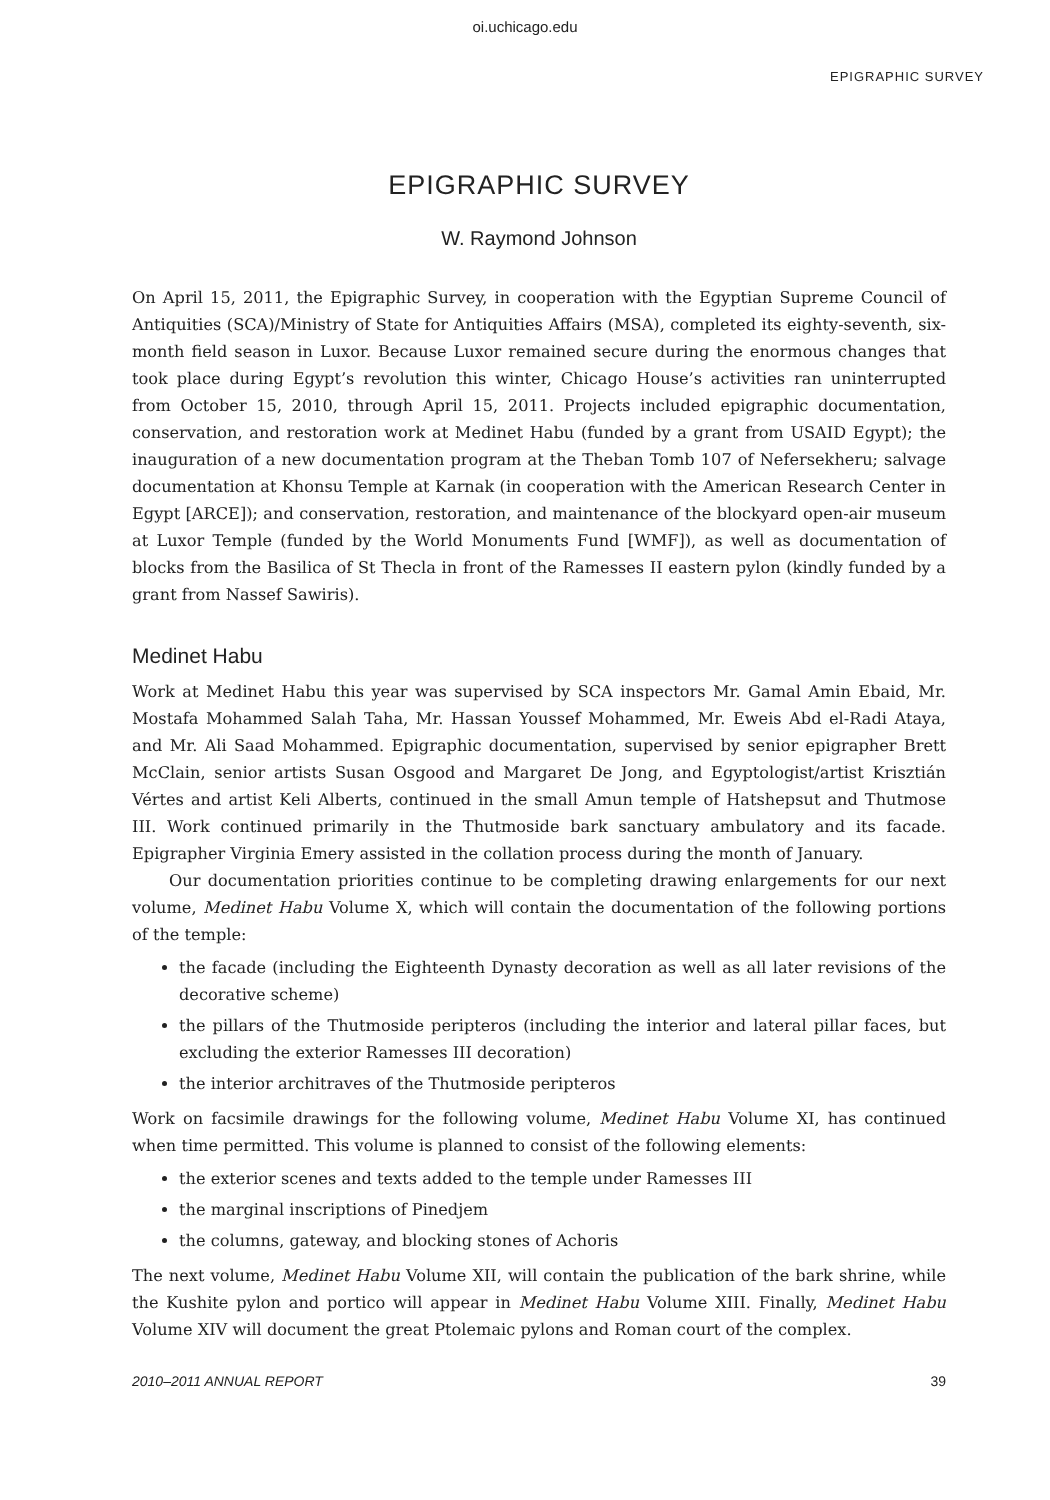oi.uchicago.edu
EPIGRAPHIC SURVEY
EPIGRAPHIC SURVEY
W. Raymond Johnson
On April 15, 2011, the Epigraphic Survey, in cooperation with the Egyptian Supreme Council of Antiquities (SCA)/Ministry of State for Antiquities Affairs (MSA), completed its eighty-seventh, six-month field season in Luxor. Because Luxor remained secure during the enormous changes that took place during Egypt’s revolution this winter, Chicago House’s activities ran uninterrupted from October 15, 2010, through April 15, 2011. Projects included epigraphic documentation, conservation, and restoration work at Medinet Habu (funded by a grant from USAID Egypt); the inauguration of a new documentation program at the Theban Tomb 107 of Nefersekheru; salvage documentation at Khonsu Temple at Karnak (in cooperation with the American Research Center in Egypt [ARCE]); and conservation, restoration, and maintenance of the blockyard open-air museum at Luxor Temple (funded by the World Monuments Fund [WMF]), as well as documentation of blocks from the Basilica of St Thecla in front of the Ramesses II eastern pylon (kindly funded by a grant from Nassef Sawiris).
Medinet Habu
Work at Medinet Habu this year was supervised by SCA inspectors Mr. Gamal Amin Ebaid, Mr. Mostafa Mohammed Salah Taha, Mr. Hassan Youssef Mohammed, Mr. Eweis Abd el-Radi Ataya, and Mr. Ali Saad Mohammed. Epigraphic documentation, supervised by senior epigrapher Brett McClain, senior artists Susan Osgood and Margaret De Jong, and Egyptologist/artist Krisztián Vértes and artist Keli Alberts, continued in the small Amun temple of Hatshepsut and Thutmose III. Work continued primarily in the Thutmoside bark sanctuary ambulatory and its facade. Epigrapher Virginia Emery assisted in the collation process during the month of January.
Our documentation priorities continue to be completing drawing enlargements for our next volume, Medinet Habu Volume X, which will contain the documentation of the following portions of the temple:
the facade (including the Eighteenth Dynasty decoration as well as all later revisions of the decorative scheme)
the pillars of the Thutmoside peripteros (including the interior and lateral pillar faces, but excluding the exterior Ramesses III decoration)
the interior architraves of the Thutmoside peripteros
Work on facsimile drawings for the following volume, Medinet Habu Volume XI, has continued when time permitted. This volume is planned to consist of the following elements:
the exterior scenes and texts added to the temple under Ramesses III
the marginal inscriptions of Pinedjem
the columns, gateway, and blocking stones of Achoris
The next volume, Medinet Habu Volume XII, will contain the publication of the bark shrine, while the Kushite pylon and portico will appear in Medinet Habu Volume XIII. Finally, Medinet Habu Volume XIV will document the great Ptolemaic pylons and Roman court of the complex.
2010–2011 ANNUAL REPORT 39